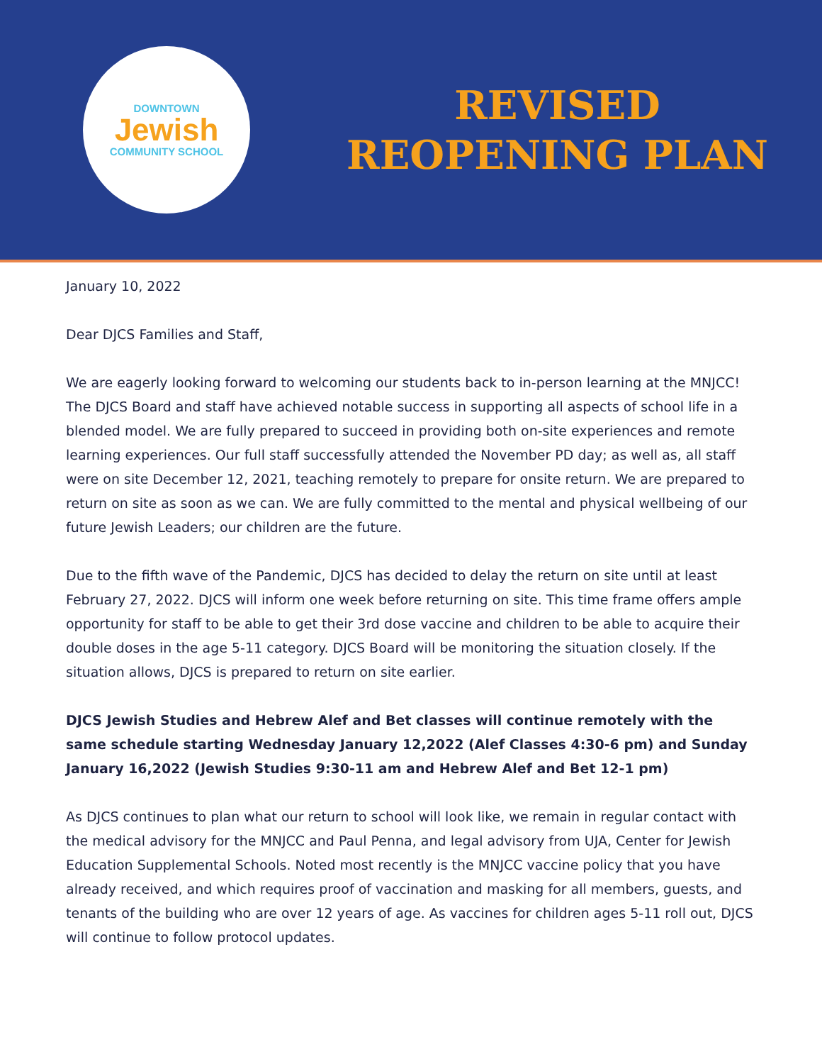DOWNTOWN
Jewish
COMMUNITY SCHOOL
REVISED
REOPENING PLAN
January 10, 2022
Dear DJCS Families and Staff,
We are eagerly looking forward to welcoming our students back to in-person learning at the MNJCC! The DJCS Board and staff have achieved notable success in supporting all aspects of school life in a blended model. We are fully prepared to succeed in providing both on-site experiences and remote learning experiences. Our full staff successfully attended the November PD day; as well as, all staff were on site December 12, 2021, teaching remotely to prepare for onsite return. We are prepared to return on site as soon as we can. We are fully committed to the mental and physical wellbeing of our future Jewish Leaders; our children are the future.
Due to the fifth wave of the Pandemic, DJCS has decided to delay the return on site until at least February 27, 2022. DJCS will inform one week before returning on site. This time frame offers ample opportunity for staff to be able to get their 3rd dose vaccine and children to be able to acquire their double doses in the age 5-11 category. DJCS Board will be monitoring the situation closely. If the situation allows, DJCS is prepared to return on site earlier.
DJCS Jewish Studies and Hebrew Alef and Bet classes will continue remotely with the same schedule starting Wednesday January 12,2022 (Alef Classes 4:30-6 pm) and Sunday January 16,2022 (Jewish Studies 9:30-11 am and Hebrew Alef and Bet 12-1 pm)
As DJCS continues to plan what our return to school will look like, we remain in regular contact with the medical advisory for the MNJCC and Paul Penna, and legal advisory from UJA, Center for Jewish Education Supplemental Schools. Noted most recently is the MNJCC vaccine policy that you have already received, and which requires proof of vaccination and masking for all members, guests, and tenants of the building who are over 12 years of age. As vaccines for children ages 5-11 roll out, DJCS will continue to follow protocol updates.